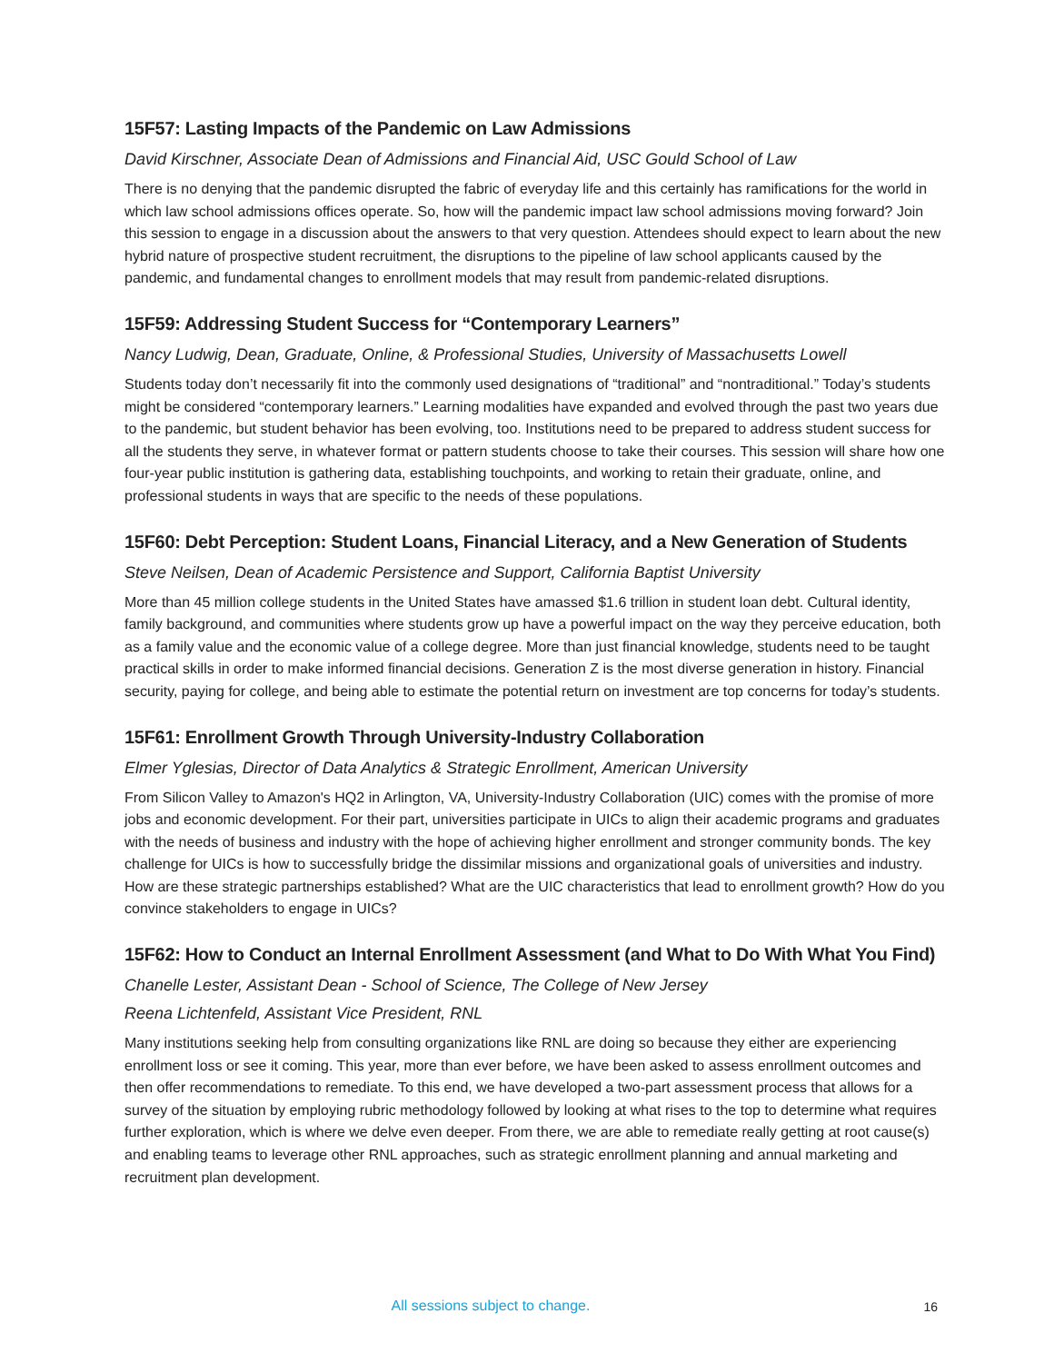15F57: Lasting Impacts of the Pandemic on Law Admissions
David Kirschner, Associate Dean of Admissions and Financial Aid, USC Gould School of Law
There is no denying that the pandemic disrupted the fabric of everyday life and this certainly has ramifications for the world in which law school admissions offices operate. So, how will the pandemic impact law school admissions moving forward? Join this session to engage in a discussion about the answers to that very question. Attendees should expect to learn about the new hybrid nature of prospective student recruitment, the disruptions to the pipeline of law school applicants caused by the pandemic, and fundamental changes to enrollment models that may result from pandemic-related disruptions.
15F59: Addressing Student Success for “Contemporary Learners”
Nancy Ludwig, Dean, Graduate, Online, & Professional Studies, University of Massachusetts Lowell
Students today don’t necessarily fit into the commonly used designations of “traditional” and “nontraditional.” Today’s students might be considered “contemporary learners.” Learning modalities have expanded and evolved through the past two years due to the pandemic, but student behavior has been evolving, too. Institutions need to be prepared to address student success for all the students they serve, in whatever format or pattern students choose to take their courses. This session will share how one four-year public institution is gathering data, establishing touchpoints, and working to retain their graduate, online, and professional students in ways that are specific to the needs of these populations.
15F60: Debt Perception: Student Loans, Financial Literacy, and a New Generation of Students
Steve Neilsen, Dean of Academic Persistence and Support, California Baptist University
More than 45 million college students in the United States have amassed $1.6 trillion in student loan debt. Cultural identity, family background, and communities where students grow up have a powerful impact on the way they perceive education, both as a family value and the economic value of a college degree. More than just financial knowledge, students need to be taught practical skills in order to make informed financial decisions. Generation Z is the most diverse generation in history. Financial security, paying for college, and being able to estimate the potential return on investment are top concerns for today’s students.
15F61: Enrollment Growth Through University-Industry Collaboration
Elmer Yglesias, Director of Data Analytics & Strategic Enrollment, American University
From Silicon Valley to Amazon's HQ2 in Arlington, VA, University-Industry Collaboration (UIC) comes with the promise of more jobs and economic development. For their part, universities participate in UICs to align their academic programs and graduates with the needs of business and industry with the hope of achieving higher enrollment and stronger community bonds. The key challenge for UICs is how to successfully bridge the dissimilar missions and organizational goals of universities and industry. How are these strategic partnerships established? What are the UIC characteristics that lead to enrollment growth? How do you convince stakeholders to engage in UICs?
15F62: How to Conduct an Internal Enrollment Assessment (and What to Do With What You Find)
Chanelle Lester, Assistant Dean - School of Science, The College of New Jersey
Reena Lichtenfeld, Assistant Vice President, RNL
Many institutions seeking help from consulting organizations like RNL are doing so because they either are experiencing enrollment loss or see it coming. This year, more than ever before, we have been asked to assess enrollment outcomes and then offer recommendations to remediate. To this end, we have developed a two-part assessment process that allows for a survey of the situation by employing rubric methodology followed by looking at what rises to the top to determine what requires further exploration, which is where we delve even deeper. From there, we are able to remediate really getting at root cause(s) and enabling teams to leverage other RNL approaches, such as strategic enrollment planning and annual marketing and recruitment plan development.
All sessions subject to change.
16